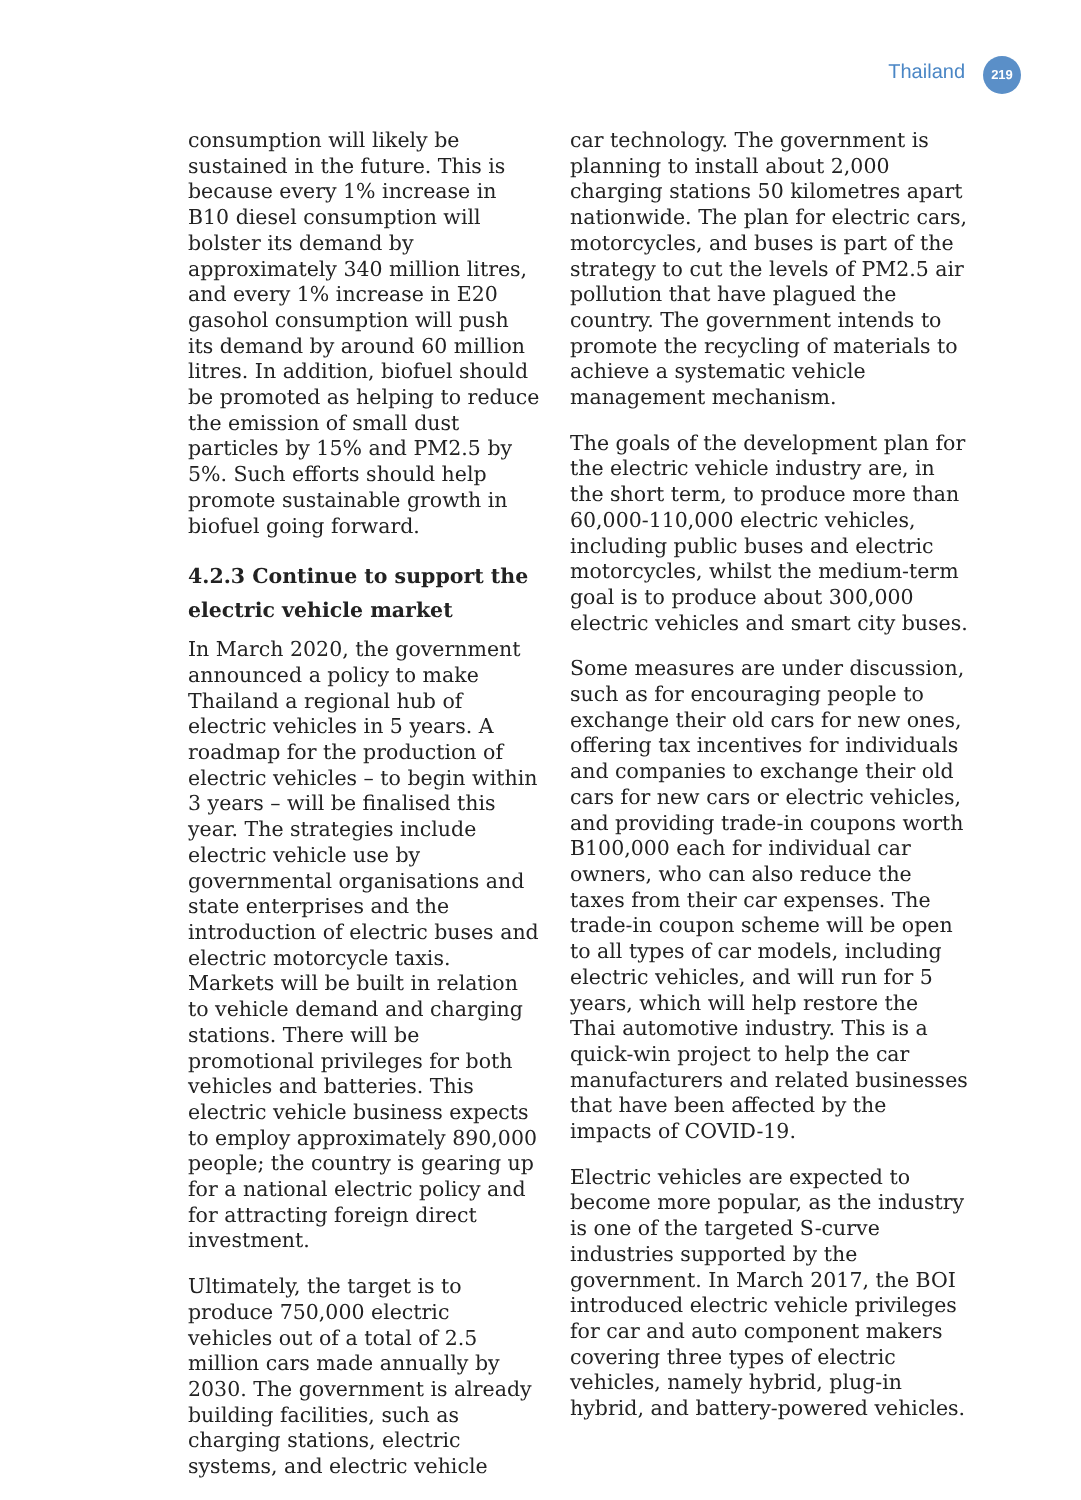Thailand 219
consumption will likely be sustained in the future. This is because every 1% increase in B10 diesel consumption will bolster its demand by approximately 340 million litres, and every 1% increase in E20 gasohol consumption will push its demand by around 60 million litres. In addition, biofuel should be promoted as helping to reduce the emission of small dust particles by 15% and PM2.5 by 5%. Such efforts should help promote sustainable growth in biofuel going forward.
4.2.3 Continue to support the electric vehicle market
In March 2020, the government announced a policy to make Thailand a regional hub of electric vehicles in 5 years. A roadmap for the production of electric vehicles – to begin within 3 years – will be finalised this year. The strategies include electric vehicle use by governmental organisations and state enterprises and the introduction of electric buses and electric motorcycle taxis. Markets will be built in relation to vehicle demand and charging stations. There will be promotional privileges for both vehicles and batteries. This electric vehicle business expects to employ approximately 890,000 people; the country is gearing up for a national electric policy and for attracting foreign direct investment.
Ultimately, the target is to produce 750,000 electric vehicles out of a total of 2.5 million cars made annually by 2030. The government is already building facilities, such as charging stations, electric systems, and electric vehicle
car technology. The government is planning to install about 2,000 charging stations 50 kilometres apart nationwide. The plan for electric cars, motorcycles, and buses is part of the strategy to cut the levels of PM2.5 air pollution that have plagued the country. The government intends to promote the recycling of materials to achieve a systematic vehicle management mechanism.
The goals of the development plan for the electric vehicle industry are, in the short term, to produce more than 60,000-110,000 electric vehicles, including public buses and electric motorcycles, whilst the medium-term goal is to produce about 300,000 electric vehicles and smart city buses.
Some measures are under discussion, such as for encouraging people to exchange their old cars for new ones, offering tax incentives for individuals and companies to exchange their old cars for new cars or electric vehicles, and providing trade-in coupons worth B100,000 each for individual car owners, who can also reduce the taxes from their car expenses. The trade-in coupon scheme will be open to all types of car models, including electric vehicles, and will run for 5 years, which will help restore the Thai automotive industry. This is a quick-win project to help the car manufacturers and related businesses that have been affected by the impacts of COVID-19.
Electric vehicles are expected to become more popular, as the industry is one of the targeted S-curve industries supported by the government. In March 2017, the BOI introduced electric vehicle privileges for car and auto component makers covering three types of electric vehicles, namely hybrid, plug-in hybrid, and battery-powered vehicles.